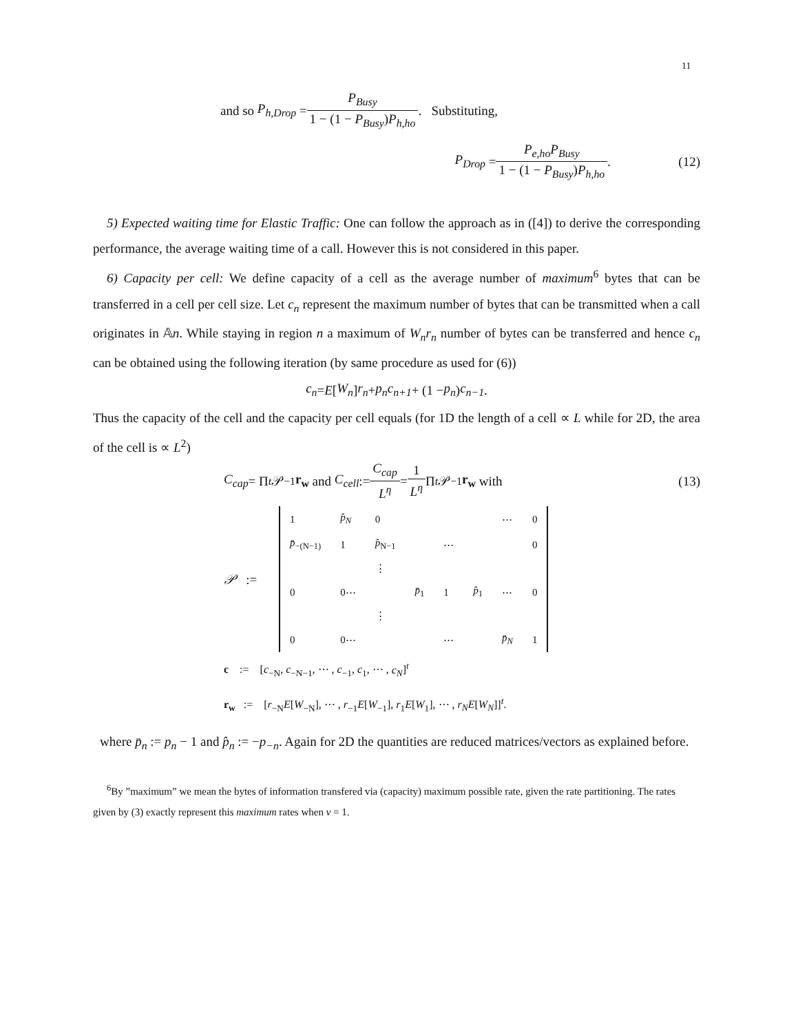11
and so P<sub>h,Drop</sub> = P<sub>Busy</sub> 1 − (1 − P<sub>Busy</sub>)P<sub>h,ho</sub>. Substituting,
P<sub>Drop</sub> = P<sub>e,ho</sub>P<sub>Busy</sub> 1 − (1 − P<sub>Busy</sub>)P<sub>h,ho</sub>. (12)
5) Expected waiting time for Elastic Traffic: One can follow the approach as in ([4]) to derive the corresponding performance, the average waiting time of a call. However this is not considered in this paper.
6) Capacity per cell: We define capacity of a cell as the average number of maximum<sup>6</sup> bytes that can be transferred in a cell per cell size. Let c<sub>n</sub> represent the maximum number of bytes that can be transmitted when a call originates in 𝔸n. While staying in region n a maximum of W<sub>n</sub>r<sub>n</sub> number of bytes can be transferred and hence c<sub>n</sub> can be obtained using the following iteration (by same procedure as used for (6))
c<sub>n</sub> = E [W<sub>n</sub>] r<sub>n</sub> + p<sub>n</sub>c<sub>n+1</sub> + (1 − p<sub>n</sub>) c<sub>n−1</sub>.
Thus the capacity of the cell and the capacity per cell equals (for 1D the length of a cell ∝ L while for 2D, the area of the cell is ∝ L<sup>2</sup>)
C<sub>cap</sub> = Π<sup>t</sup> 𝒫<sup>−1</sup> r<sub>w</sub> and C<sub>cell</sub> := C<sub>cap</sub> L<sup>η</sup> = 1 L<sup>η</sup> Π<sup>t</sup> 𝒫<sup>−1</sup> r<sub>w</sub> with (13)
𝒫 :=
| 1 | p̂<sub>N</sub> | 0 | | | | ⋯ | 0 |
| p̄<sub>−(N−1)</sub> | 1 | p̂<sub>N−1</sub> | | ⋯ | | | 0 |
| | | ⋮ | | | | | |
| 0 | 0⋯ | | p̄<sub>1</sub> | 1 | p̂<sub>1</sub> | ⋯ | 0 |
| | | ⋮ | | | | | |
| 0 | 0⋯ | | | ⋯ | | p̄<sub>N</sub> | 1 |
c := [c<sub>−N</sub>, c<sub>−N−1</sub>, ⋯ , c<sub>−1</sub>, c<sub>1</sub>, ⋯ , c<sub>N</sub>]<sup>t</sup>
r<sub>w</sub> := [r<sub>−N</sub>E[W<sub>−N</sub>], ⋯ , r<sub>−1</sub>E[W<sub>−1</sub>], r<sub>1</sub>E[W<sub>1</sub>], ⋯ , r<sub>N</sub>E[W<sub>N</sub>]]<sup>t</sup>.
where p̄<sub>n</sub> := p<sub>n</sub> − 1 and p̂<sub>n</sub> := −p<sub>−n</sub>. Again for 2D the quantities are reduced matrices/vectors as explained before.
<sup>6</sup> By ”maximum” we mean the bytes of information transfered via (capacity) maximum possible rate, given the rate partitioning. The rates given by (3) exactly represent this maximum rates when ν = 1.